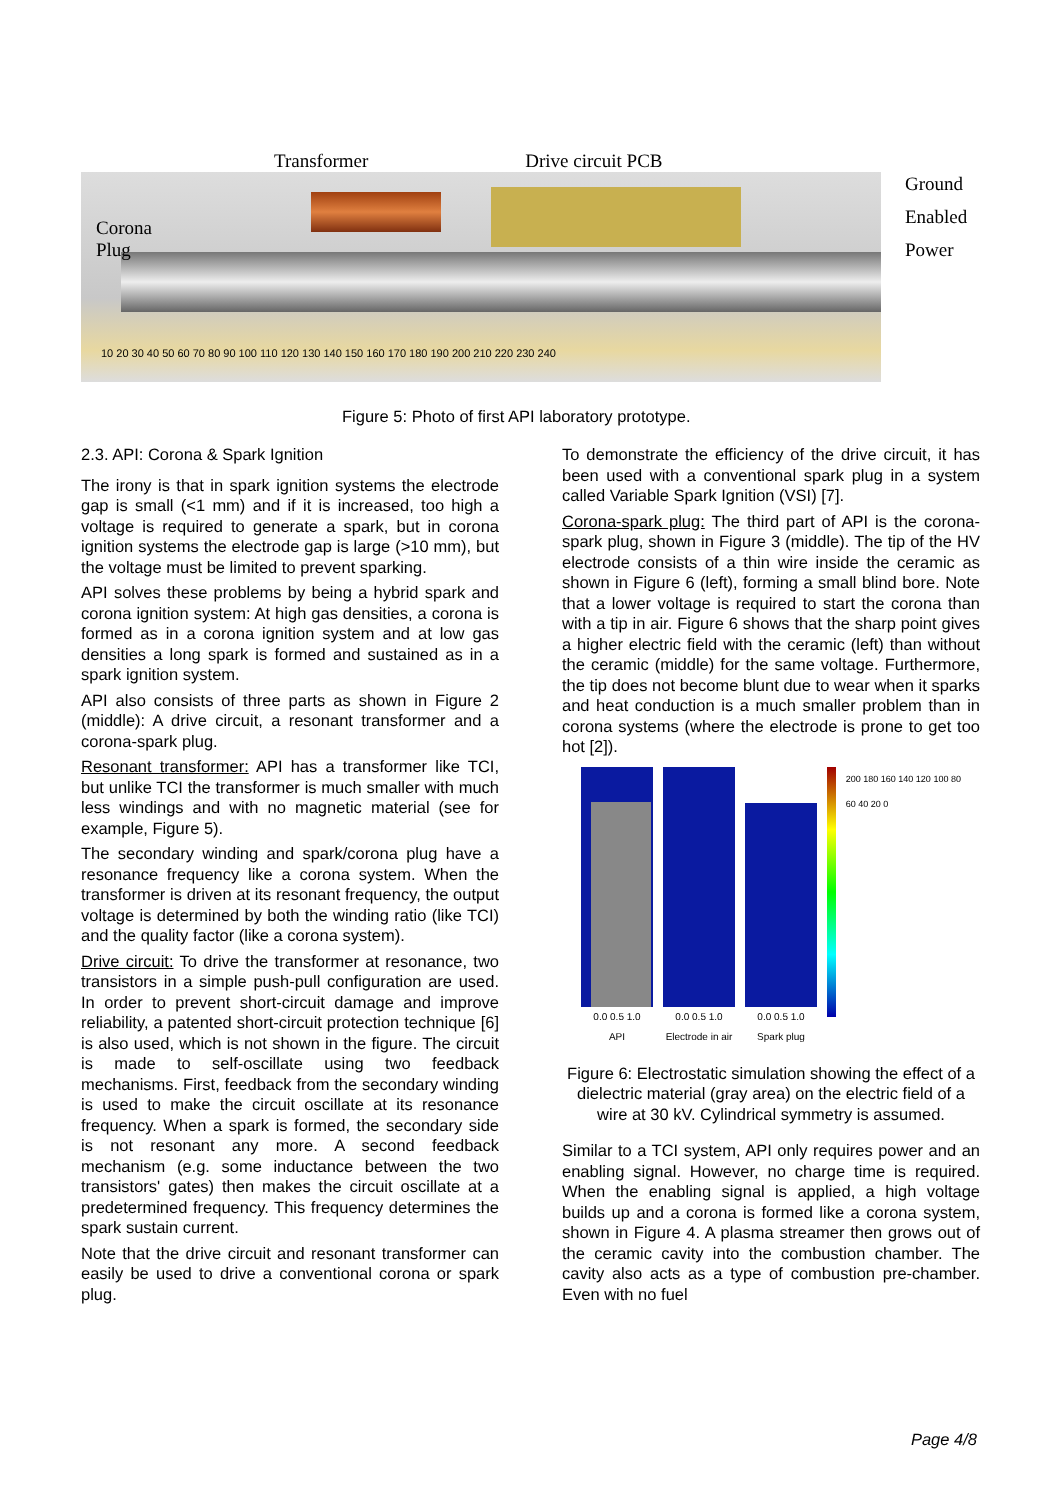Transformer Drive circuit PCB
Corona
Plug
10 20 30 40 50 60 70 80 90 100 110 120 130 140 150 160 170 180 190 200 210 220 230 240
Ground
Enabled
Power
Figure 5: Photo of first API laboratory prototype.
2.3. API: Corona & Spark Ignition
The irony is that in spark ignition systems the electrode gap is small (<1 mm) and if it is increased, too high a voltage is required to generate a spark, but in corona ignition systems the electrode gap is large (>10 mm), but the voltage must be limited to prevent sparking.
API solves these problems by being a hybrid spark and corona ignition system: At high gas densities, a corona is formed as in a corona ignition system and at low gas densities a long spark is formed and sustained as in a spark ignition system.
API also consists of three parts as shown in Figure 2 (middle): A drive circuit, a resonant transformer and a corona-spark plug.
Resonant transformer: API has a transformer like TCI, but unlike TCI the transformer is much smaller with much less windings and with no magnetic material (see for example, Figure 5).
The secondary winding and spark/corona plug have a resonance frequency like a corona system. When the transformer is driven at its resonant frequency, the output voltage is determined by both the winding ratio (like TCI) and the quality factor (like a corona system).
Drive circuit: To drive the transformer at resonance, two transistors in a simple push-pull configuration are used. In order to prevent short-circuit damage and improve reliability, a patented short-circuit protection technique [6] is also used, which is not shown in the figure. The circuit is made to self-oscillate using two feedback mechanisms. First, feedback from the secondary winding is used to make the circuit oscillate at its resonance frequency. When a spark is formed, the secondary side is not resonant any more. A second feedback mechanism (e.g. some inductance between the two transistors' gates) then makes the circuit oscillate at a predetermined frequency. This frequency determines the spark sustain current.
Note that the drive circuit and resonant transformer can easily be used to drive a conventional corona or spark plug.
To demonstrate the efficiency of the drive circuit, it has been used with a conventional spark plug in a system called Variable Spark Ignition (VSI) [7].
Corona-spark plug: The third part of API is the corona-spark plug, shown in Figure 3 (middle). The tip of the HV electrode consists of a thin wire inside the ceramic as shown in Figure 6 (left), forming a small blind bore. Note that a lower voltage is required to start the corona than with a tip in air. Figure 6 shows that the sharp point gives a higher electric field with the ceramic (left) than without the ceramic (middle) for the same voltage. Furthermore, the tip does not become blunt due to wear when it sparks and heat conduction is a much smaller problem than in corona systems (where the electrode is prone to get too hot [2]).
0.0 0.5 1.0
API
0.0 0.5 1.0
Electrode in air
0.0 0.5 1.0
Spark plug
200 180 160 140 120 100 80 60 40 20 0
Figure 6: Electrostatic simulation showing the effect of a dielectric material (gray area) on the electric field of a wire at 30 kV. Cylindrical symmetry is assumed.
Similar to a TCI system, API only requires power and an enabling signal. However, no charge time is required. When the enabling signal is applied, a high voltage builds up and a corona is formed like a corona system, shown in Figure 4. A plasma streamer then grows out of the ceramic cavity into the combustion chamber. The cavity also acts as a type of combustion pre-chamber. Even with no fuel
Page 4/8